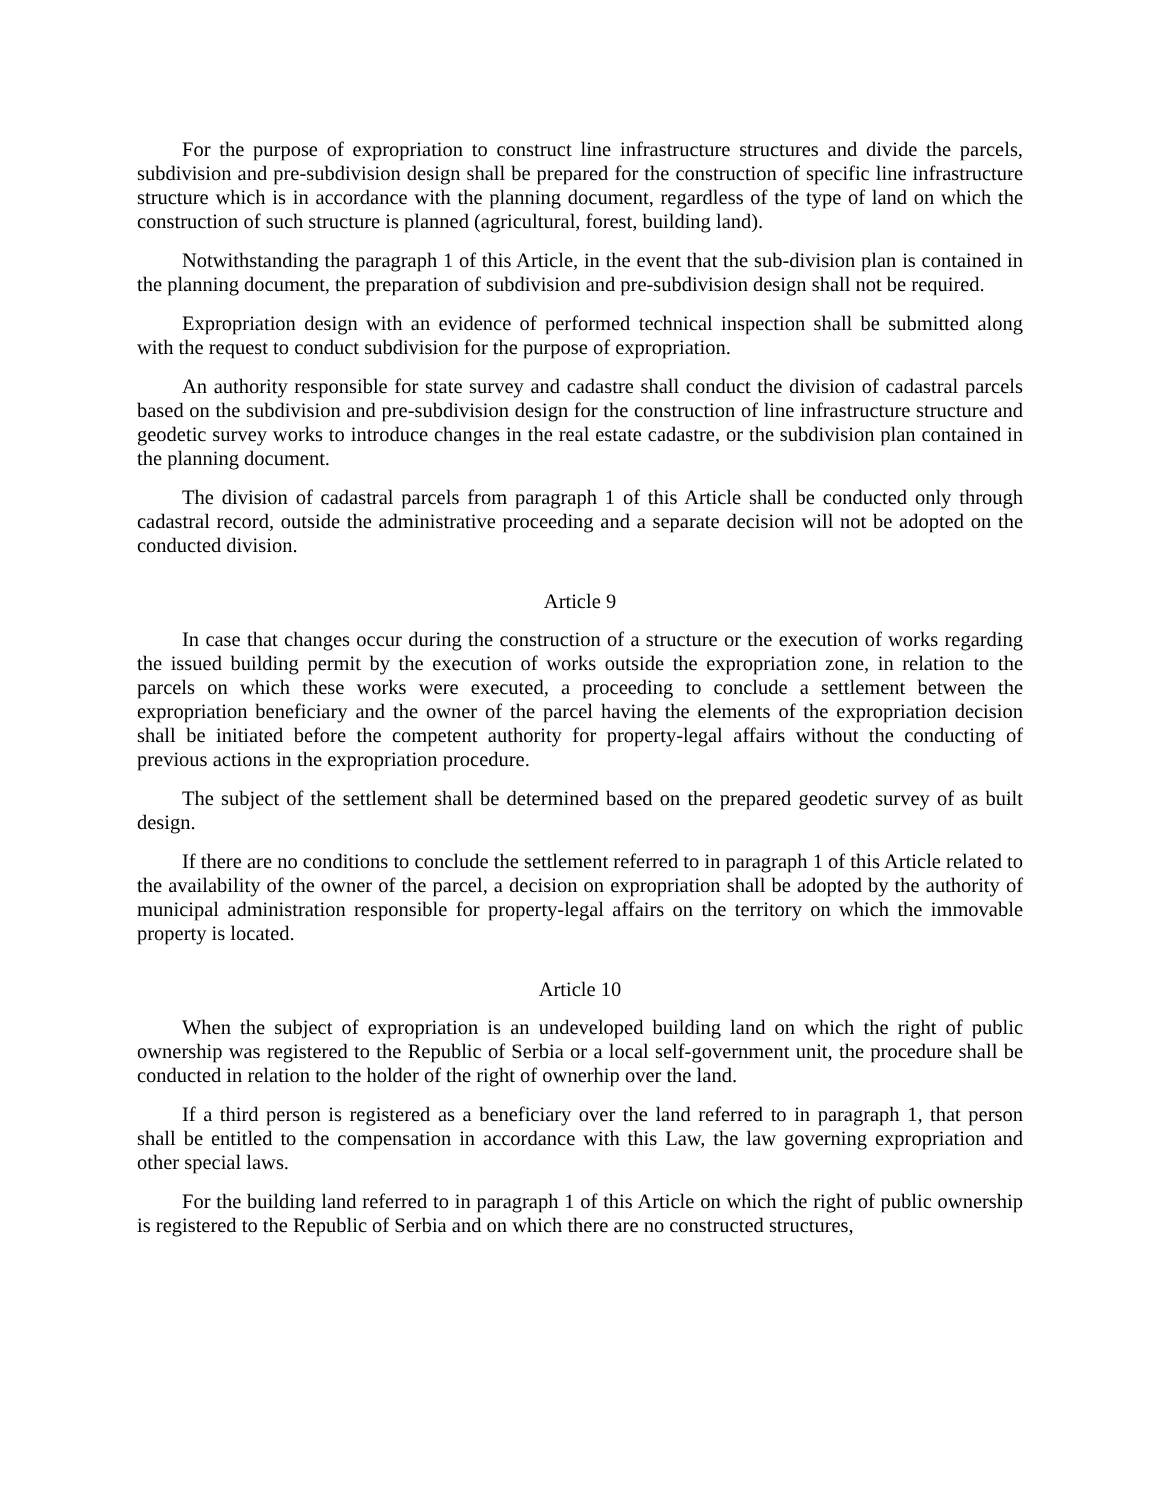For the purpose of expropriation to construct line infrastructure structures and divide the parcels, subdivision and pre-subdivision design shall be prepared for the construction of specific line infrastructure structure which is in accordance with the planning document, regardless of the type of land on which the construction of such structure is planned (agricultural, forest, building land).
Notwithstanding the paragraph 1 of this Article, in the event that the sub-division plan is contained in the planning document, the preparation of subdivision and pre-subdivision design shall not be required.
Expropriation design with an evidence of performed technical inspection shall be submitted along with the request to conduct subdivision for the purpose of expropriation.
An authority responsible for state survey and cadastre shall conduct the division of cadastral parcels based on the subdivision and pre-subdivision design for the construction of line infrastructure structure and geodetic survey works to introduce changes in the real estate cadastre, or the subdivision plan contained in the planning document.
The division of cadastral parcels from paragraph 1 of this Article shall be conducted only through cadastral record, outside the administrative proceeding and a separate decision will not be adopted on the conducted division.
Article 9
In case that changes occur during the construction of a structure or the execution of works regarding the issued building permit by the execution of works outside the expropriation zone, in relation to the parcels on which these works were executed, a proceeding to conclude a settlement between the expropriation beneficiary and the owner of the parcel having the elements of the expropriation decision shall be initiated before the competent authority for property-legal affairs without the conducting of previous actions in the expropriation procedure.
The subject of the settlement shall be determined based on the prepared geodetic survey of as built design.
If there are no conditions to conclude the settlement referred to in paragraph 1 of this Article related to the availability of the owner of the parcel, a decision on expropriation shall be adopted by the authority of municipal administration responsible for property-legal affairs on the territory on which the immovable property is located.
Article 10
When the subject of expropriation is an undeveloped building land on which the right of public ownership was registered to the Republic of Serbia or a local self-government unit, the procedure shall be conducted in relation to the holder of the right of ownerhip over the land.
If a third person is registered as a beneficiary over the land referred to in paragraph 1, that person shall be entitled to the compensation in accordance with this Law, the law governing expropriation and other special laws.
For the building land referred to in paragraph 1 of this Article on which the right of public ownership is registered to the Republic of Serbia and on which there are no constructed structures,